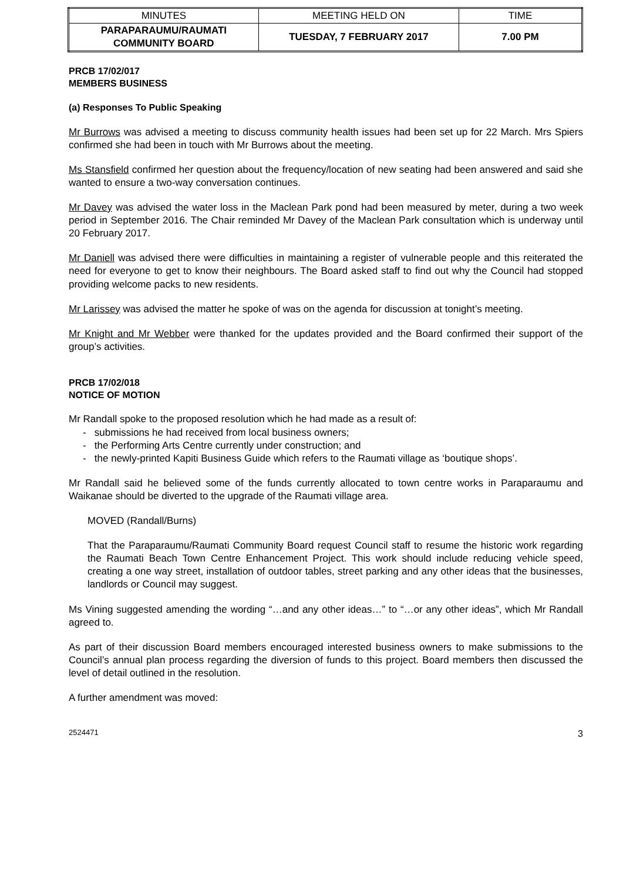| MINUTES | MEETING HELD ON | TIME |
| PARAPARAUMU/RAUMATI COMMUNITY BOARD | TUESDAY, 7 FEBRUARY 2017 | 7.00 PM |
PRCB 17/02/017
MEMBERS BUSINESS
(a) Responses To Public Speaking
Mr Burrows was advised a meeting to discuss community health issues had been set up for 22 March. Mrs Spiers confirmed she had been in touch with Mr Burrows about the meeting.
Ms Stansfield confirmed her question about the frequency/location of new seating had been answered and said she wanted to ensure a two-way conversation continues.
Mr Davey was advised the water loss in the Maclean Park pond had been measured by meter, during a two week period in September 2016. The Chair reminded Mr Davey of the Maclean Park consultation which is underway until 20 February 2017.
Mr Daniell was advised there were difficulties in maintaining a register of vulnerable people and this reiterated the need for everyone to get to know their neighbours. The Board asked staff to find out why the Council had stopped providing welcome packs to new residents.
Mr Larissey was advised the matter he spoke of was on the agenda for discussion at tonight’s meeting.
Mr Knight and Mr Webber were thanked for the updates provided and the Board confirmed their support of the group’s activities.
PRCB 17/02/018
NOTICE OF MOTION
Mr Randall spoke to the proposed resolution which he had made as a result of:
- submissions he had received from local business owners;
- the Performing Arts Centre currently under construction; and
- the newly-printed Kapiti Business Guide which refers to the Raumati village as ‘boutique shops’.
Mr Randall said he believed some of the funds currently allocated to town centre works in Paraparaumu and Waikanae should be diverted to the upgrade of the Raumati village area.
MOVED (Randall/Burns)
That the Paraparaumu/Raumati Community Board request Council staff to resume the historic work regarding the Raumati Beach Town Centre Enhancement Project. This work should include reducing vehicle speed, creating a one way street, installation of outdoor tables, street parking and any other ideas that the businesses, landlords or Council may suggest.
Ms Vining suggested amending the wording “…and any other ideas…” to “…or any other ideas”, which Mr Randall agreed to.
As part of their discussion Board members encouraged interested business owners to make submissions to the Council’s annual plan process regarding the diversion of funds to this project. Board members then discussed the level of detail outlined in the resolution.
A further amendment was moved:
2524471 3